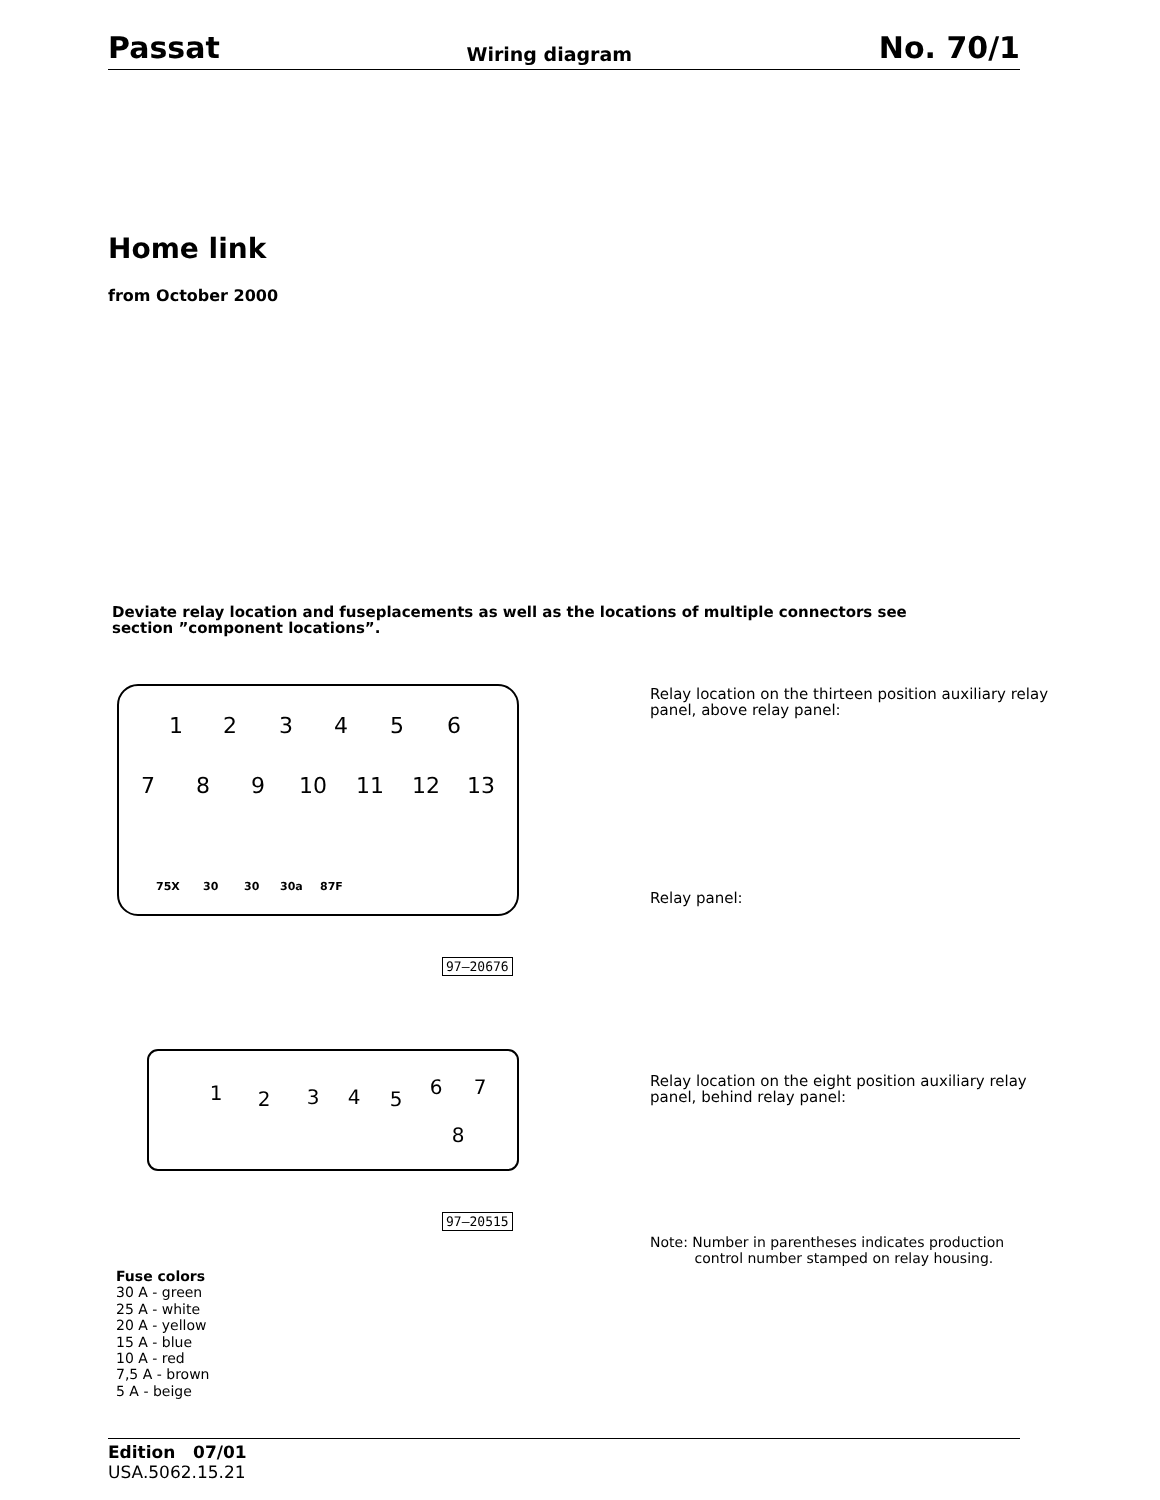Passat Wiring diagram No. 70/1
Home link
from October 2000
Deviate relay location and fuseplacements as well as the locations of multiple connectors see
section ”component locations”.
1
2
3
4
5
6
7
8
9
10
11
12
13
75X
30
30
30a
87F
97–20676
Relay location on the thirteen position auxiliary relay
panel, above relay panel:
Relay panel:
1
2
3
4
5
6
7
8
97–20515
Relay location on the eight position auxiliary relay
panel, behind relay panel:
Note: Number in parentheses indicates production
control number stamped on relay housing.
Fuse colors
30 A - green
25 A - white
20 A - yellow
15 A - blue
10 A - red
7,5 A - brown
5 A - beige
Edition 07/01
USA.5062.15.21